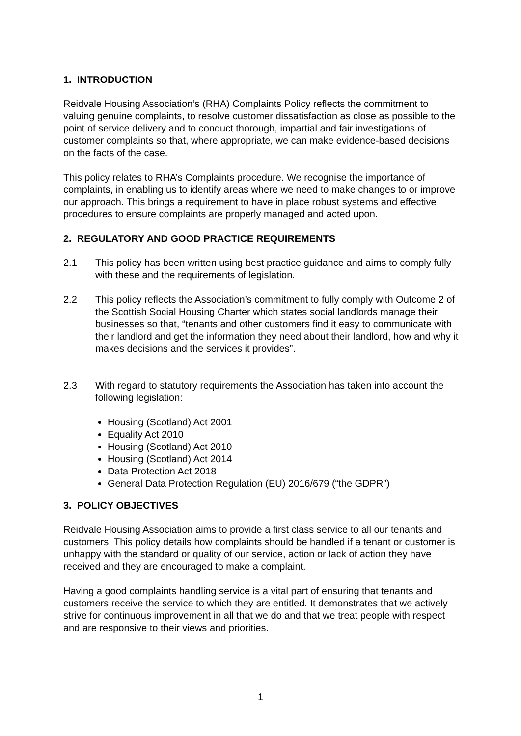1. INTRODUCTION
Reidvale Housing Association’s (RHA) Complaints Policy reflects the commitment to valuing genuine complaints, to resolve customer dissatisfaction as close as possible to the point of service delivery and to conduct thorough, impartial and fair investigations of customer complaints so that, where appropriate, we can make evidence-based decisions on the facts of the case.
This policy relates to RHA’s Complaints procedure. We recognise the importance of complaints, in enabling us to identify areas where we need to make changes to or improve our approach. This brings a requirement to have in place robust systems and effective procedures to ensure complaints are properly managed and acted upon.
2. REGULATORY AND GOOD PRACTICE REQUIREMENTS
2.1 This policy has been written using best practice guidance and aims to comply fully with these and the requirements of legislation.
2.2 This policy reflects the Association’s commitment to fully comply with Outcome 2 of the Scottish Social Housing Charter which states social landlords manage their businesses so that, “tenants and other customers find it easy to communicate with their landlord and get the information they need about their landlord, how and why it makes decisions and the services it provides”.
2.3 With regard to statutory requirements the Association has taken into account the following legislation:
Housing (Scotland) Act 2001
Equality Act 2010
Housing (Scotland) Act 2010
Housing (Scotland) Act 2014
Data Protection Act 2018
General Data Protection Regulation (EU) 2016/679 (“the GDPR”)
3. POLICY OBJECTIVES
Reidvale Housing Association aims to provide a first class service to all our tenants and customers. This policy details how complaints should be handled if a tenant or customer is unhappy with the standard or quality of our service, action or lack of action they have received and they are encouraged to make a complaint.
Having a good complaints handling service is a vital part of ensuring that tenants and customers receive the service to which they are entitled. It demonstrates that we actively strive for continuous improvement in all that we do and that we treat people with respect and are responsive to their views and priorities.
1